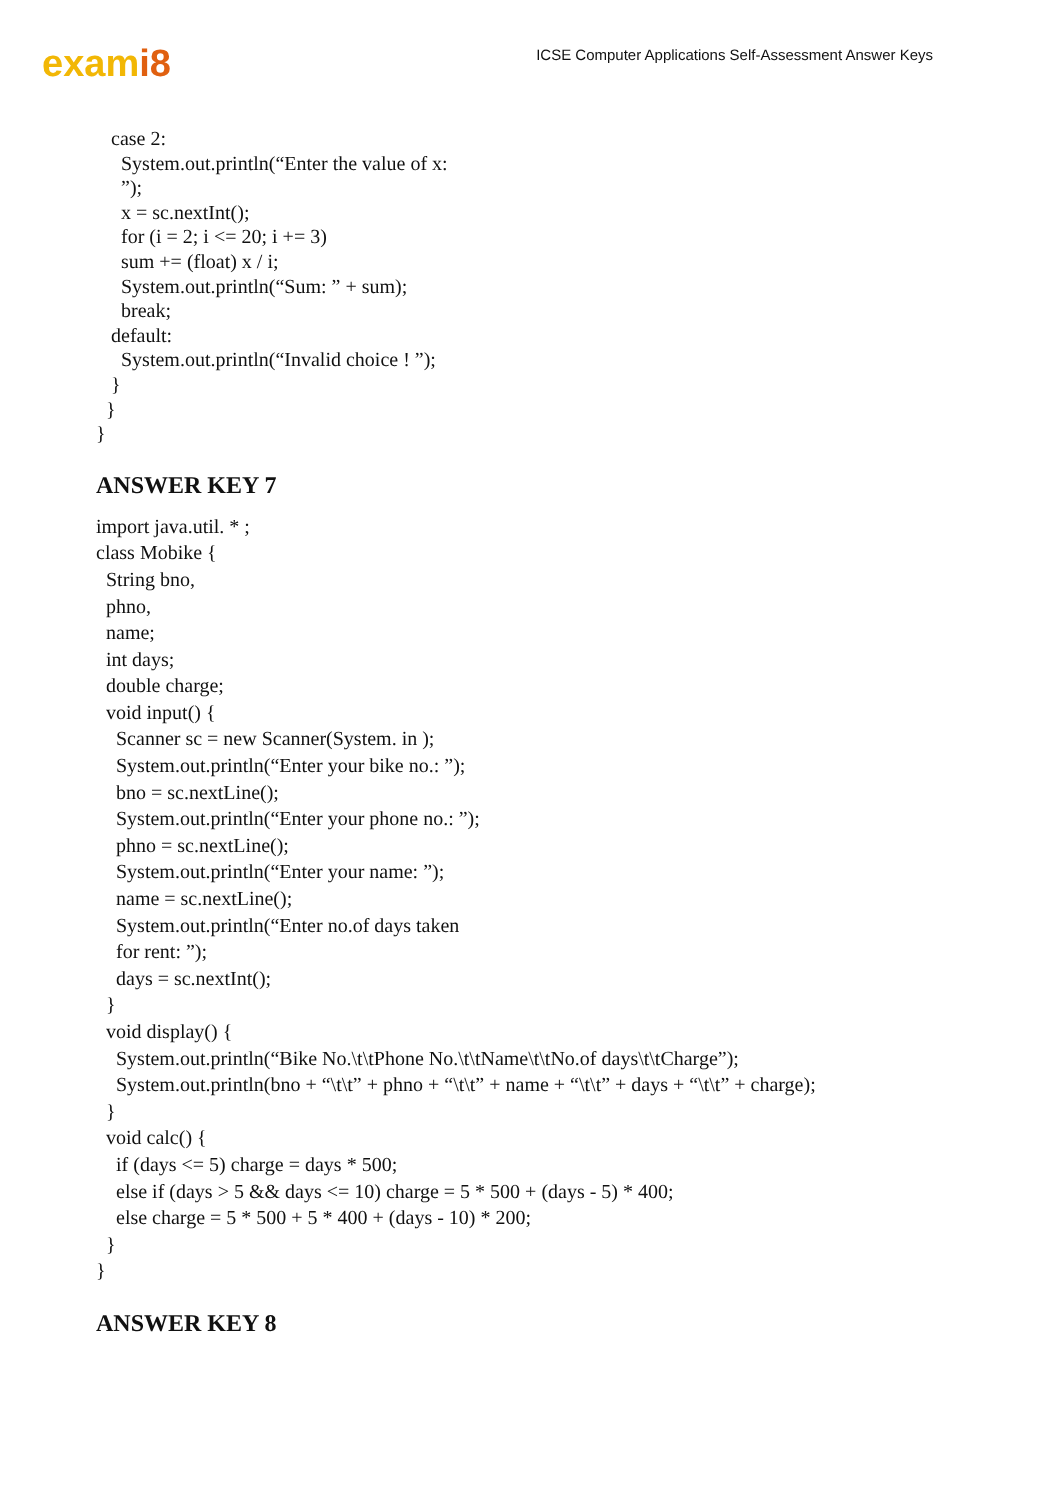exami8
ICSE Computer Applications Self-Assessment Answer Keys
case 2: System.out.println(“Enter the value of x: ”); x = sc.nextInt(); for (i = 2; i <= 20; i += 3) sum += (float) x / i; System.out.println(“Sum: ” + sum); break; default: System.out.println(“Invalid choice ! ”); } } }
ANSWER KEY 7
import java.util. * ; class Mobike { String bno, phno, name; int days; double charge; void input() { Scanner sc = new Scanner(System. in ); System.out.println(“Enter your bike no.: ”); bno = sc.nextLine(); System.out.println(“Enter your phone no.: ”); phno = sc.nextLine(); System.out.println(“Enter your name: ”); name = sc.nextLine(); System.out.println(“Enter no.of days taken for rent: ”); days = sc.nextInt(); } void display() { System.out.println(“Bike No.\t\tPhone No.\t\tName\t\tNo.of days\t\tCharge”); System.out.println(bno + “\t\t” + phno + “\t\t” + name + “\t\t” + days + “\t\t” + charge); } void calc() { if (days <= 5) charge = days * 500; else if (days > 5 && days <= 10) charge = 5 * 500 + (days - 5) * 400; else charge = 5 * 500 + 5 * 400 + (days - 10) * 200; } }
ANSWER KEY 8